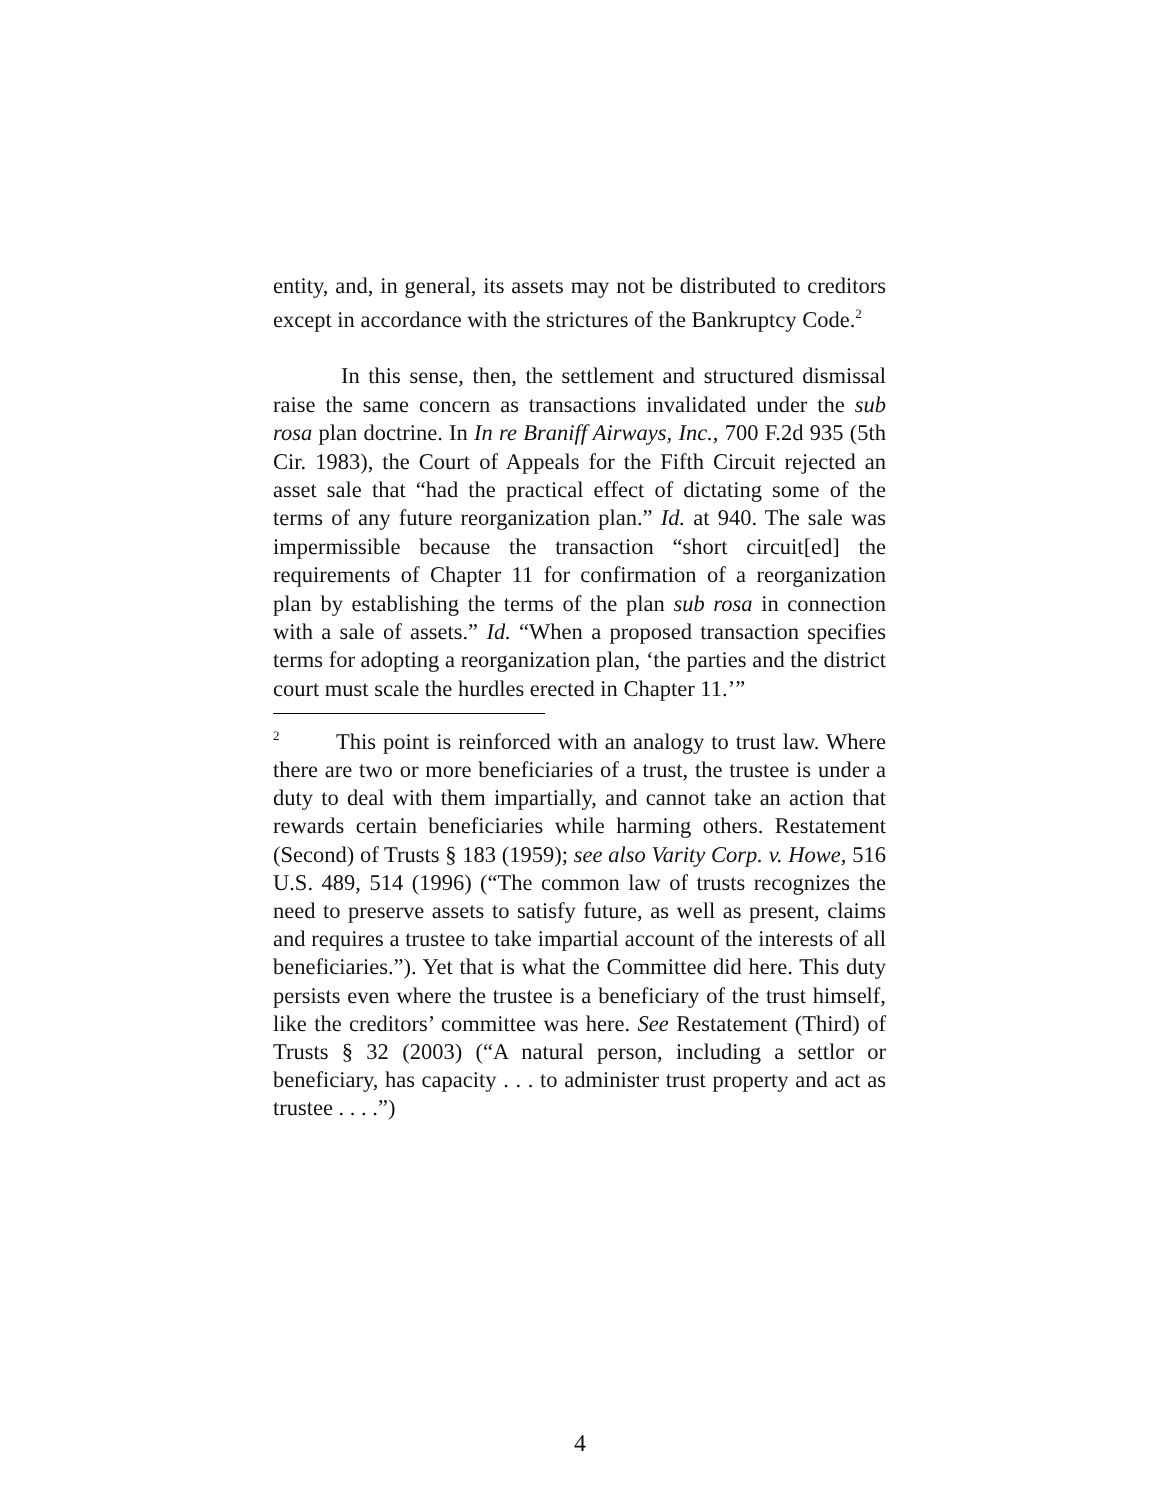entity, and, in general, its assets may not be distributed to creditors except in accordance with the strictures of the Bankruptcy Code.<sup>2</sup>
In this sense, then, the settlement and structured dismissal raise the same concern as transactions invalidated under the sub rosa plan doctrine. In In re Braniff Airways, Inc., 700 F.2d 935 (5th Cir. 1983), the Court of Appeals for the Fifth Circuit rejected an asset sale that “had the practical effect of dictating some of the terms of any future reorganization plan.” Id. at 940. The sale was impermissible because the transaction “short circuit[ed] the requirements of Chapter 11 for confirmation of a reorganization plan by establishing the terms of the plan sub rosa in connection with a sale of assets.” Id. “When a proposed transaction specifies terms for adopting a reorganization plan, ‘the parties and the district court must scale the hurdles erected in Chapter 11.’”
<sup>2</sup> This point is reinforced with an analogy to trust law. Where there are two or more beneficiaries of a trust, the trustee is under a duty to deal with them impartially, and cannot take an action that rewards certain beneficiaries while harming others. Restatement (Second) of Trusts § 183 (1959); see also Varity Corp. v. Howe, 516 U.S. 489, 514 (1996) (“The common law of trusts recognizes the need to preserve assets to satisfy future, as well as present, claims and requires a trustee to take impartial account of the interests of all beneficiaries.”). Yet that is what the Committee did here. This duty persists even where the trustee is a beneficiary of the trust himself, like the creditors’ committee was here. See Restatement (Third) of Trusts § 32 (2003) (“A natural person, including a settlor or beneficiary, has capacity . . . to administer trust property and act as trustee . . . .”)
4